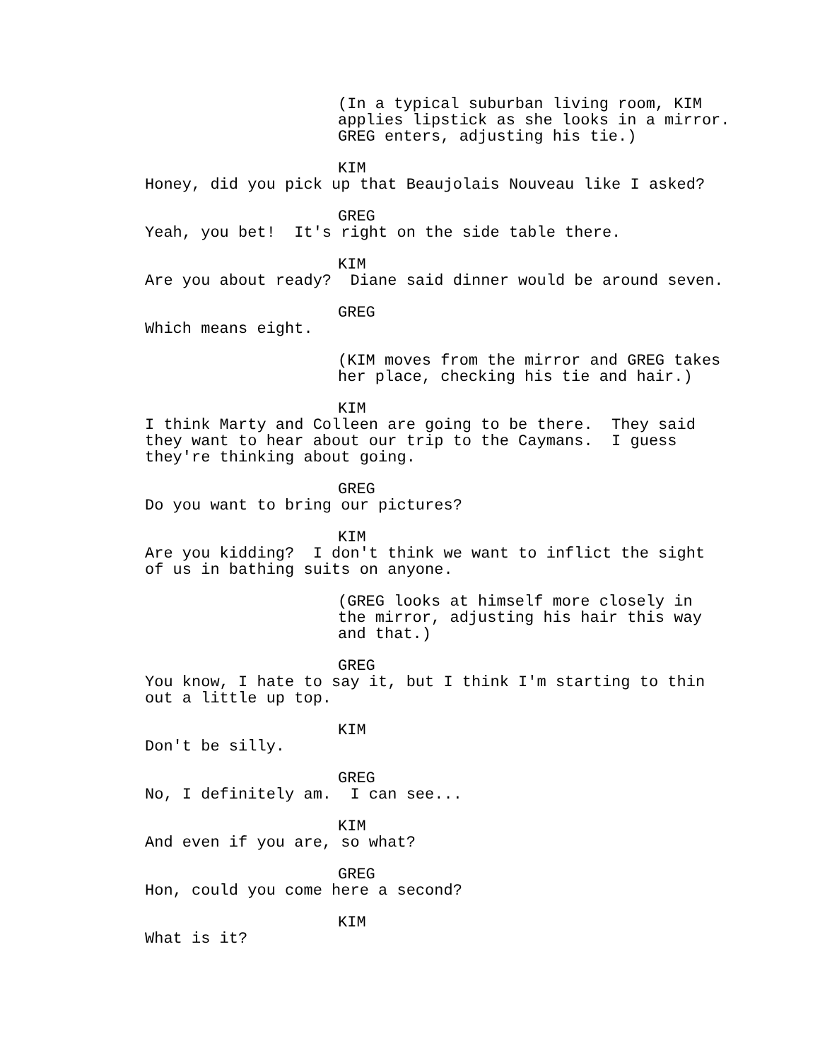(In a typical suburban living room, KIM applies lipstick as she looks in a mirror. GREG enters, adjusting his tie.)
KIM
Honey, did you pick up that Beaujolais Nouveau like I asked?
GREG
Yeah, you bet! It's right on the side table there.
KIM
Are you about ready? Diane said dinner would be around seven.
GREG
Which means eight.
(KIM moves from the mirror and GREG takes her place, checking his tie and hair.)
KIM
I think Marty and Colleen are going to be there. They said they want to hear about our trip to the Caymans. I guess they're thinking about going.
GREG
Do you want to bring our pictures?
KIM
Are you kidding? I don't think we want to inflict the sight of us in bathing suits on anyone.
(GREG looks at himself more closely in the mirror, adjusting his hair this way and that.)
GREG
You know, I hate to say it, but I think I'm starting to thin out a little up top.
KIM
Don't be silly.
GREG
No, I definitely am. I can see...
KIM
And even if you are, so what?
GREG
Hon, could you come here a second?
KIM
What is it?